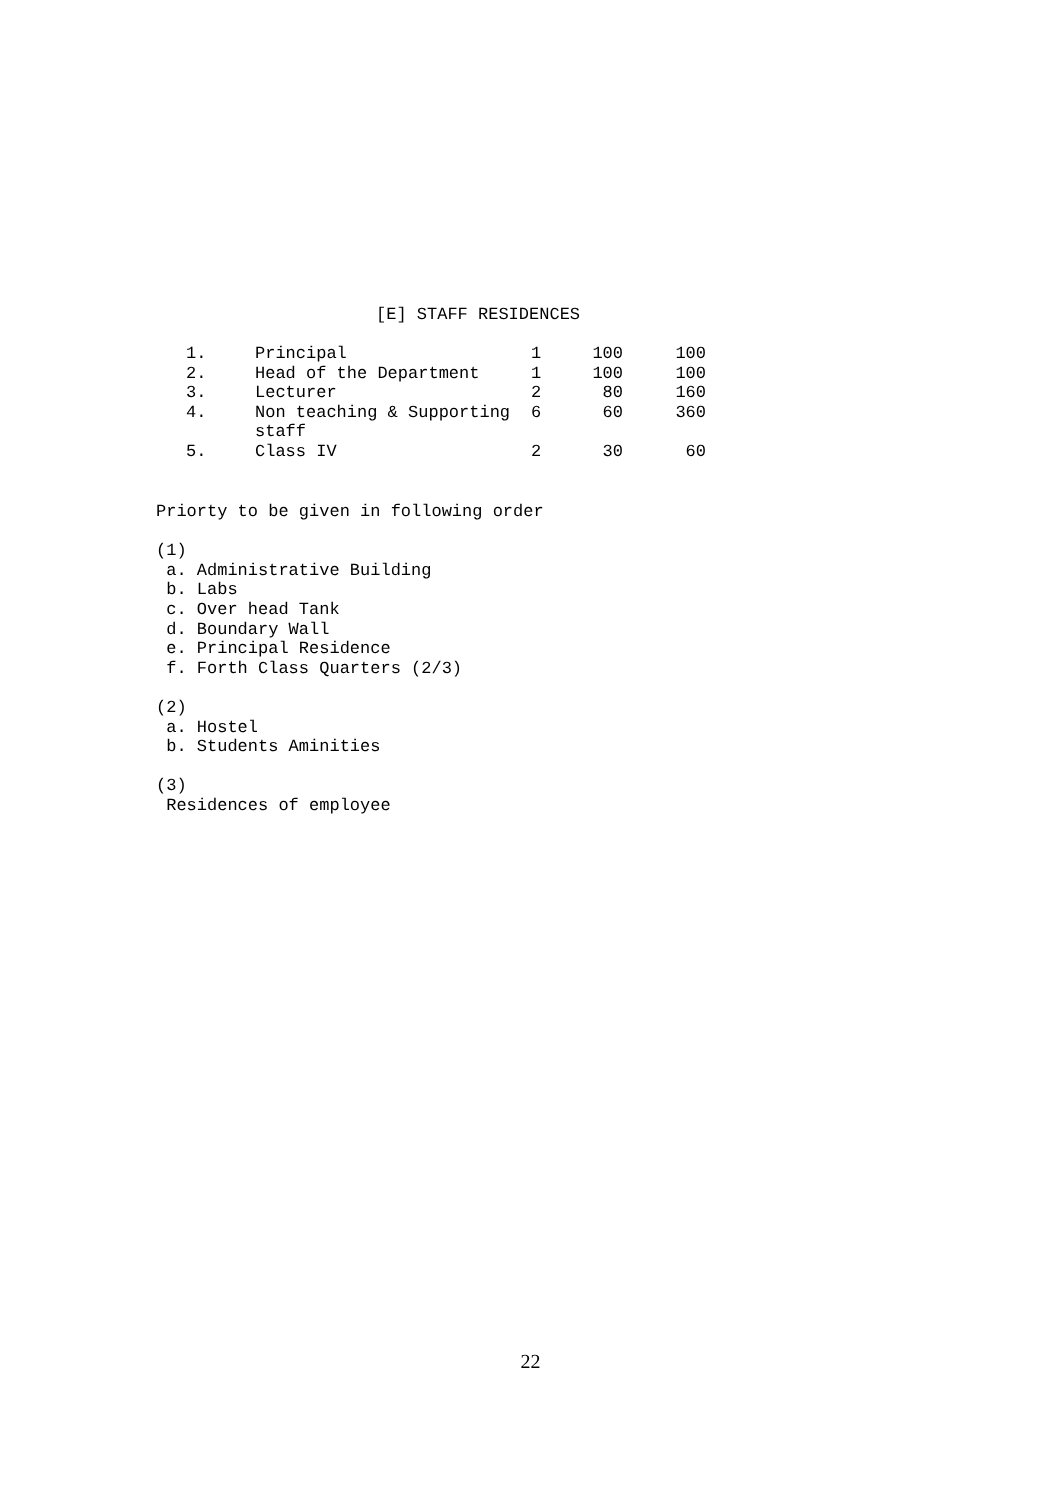[E] STAFF RESIDENCES
| 1. | Principal | 1 | 100 | 100 |
| 2. | Head of the Department | 1 | 100 | 100 |
| 3. | Lecturer | 2 | 80 | 160 |
| 4. | Non teaching & Supporting staff | 6 | 60 | 360 |
| 5. | Class IV | 2 | 30 | 60 |
Priorty to be given in following order
(1)
a. Administrative Building
b. Labs
c. Over head Tank
d. Boundary Wall
e. Principal Residence
f. Forth Class Quarters (2/3)
(2)
a. Hostel
b. Students Aminities
(3)
Residences of employee
22